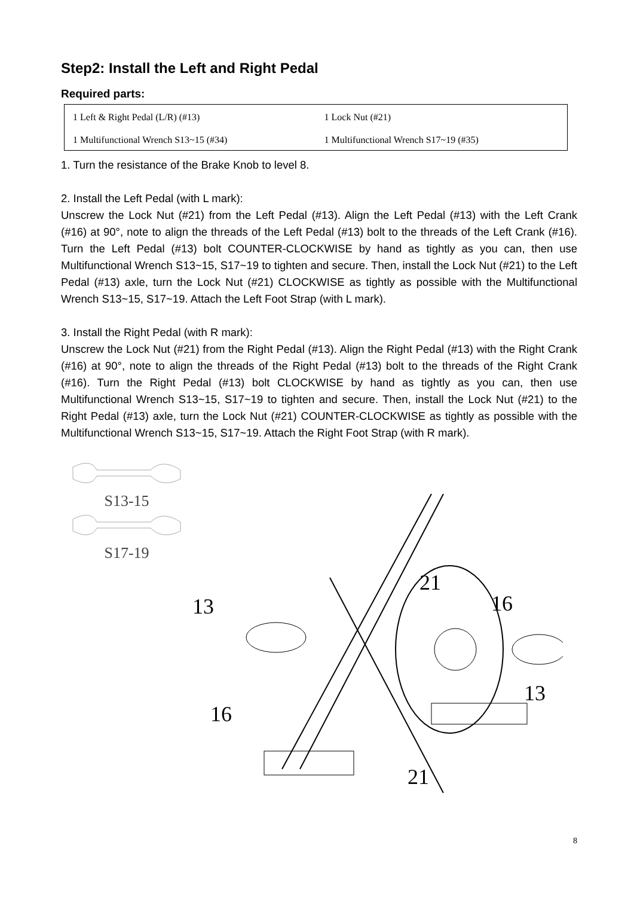Step2: Install the Left and Right Pedal
Required parts:
| 1 Left & Right Pedal (L/R) (#13) | 1 Lock Nut (#21) |
| 1 Multifunctional Wrench S13~15 (#34) | 1 Multifunctional Wrench S17~19 (#35) |
1. Turn the resistance of the Brake Knob to level 8.
2. Install the Left Pedal (with L mark):
Unscrew the Lock Nut (#21) from the Left Pedal (#13). Align the Left Pedal (#13) with the Left Crank (#16) at 90°, note to align the threads of the Left Pedal (#13) bolt to the threads of the Left Crank (#16). Turn the Left Pedal (#13) bolt COUNTER-CLOCKWISE by hand as tightly as you can, then use Multifunctional Wrench S13~15, S17~19 to tighten and secure. Then, install the Lock Nut (#21) to the Left Pedal (#13) axle, turn the Lock Nut (#21) CLOCKWISE as tightly as possible with the Multifunctional Wrench S13~15, S17~19. Attach the Left Foot Strap (with L mark).
3. Install the Right Pedal (with R mark):
Unscrew the Lock Nut (#21) from the Right Pedal (#13). Align the Right Pedal (#13) with the Right Crank (#16) at 90°, note to align the threads of the Right Pedal (#13) bolt to the threads of the Right Crank (#16). Turn the Right Pedal (#13) bolt CLOCKWISE by hand as tightly as you can, then use Multifunctional Wrench S13~15, S17~19 to tighten and secure. Then, install the Lock Nut (#21) to the Right Pedal (#13) axle, turn the Lock Nut (#21) COUNTER-CLOCKWISE as tightly as possible with the Multifunctional Wrench S13~15, S17~19. Attach the Right Foot Strap (with R mark).
S13-15
S17-19
13
16
21
16
13
21
8